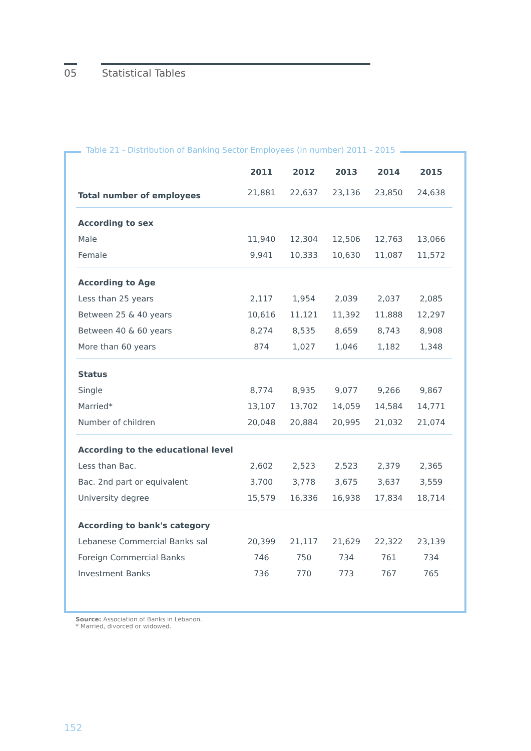05 Statistical Tables
| | 2011 | 2012 | 2013 | 2014 | 2015 |
| --- | --- | --- | --- | --- | --- |
| Total number of employees | 21,881 | 22,637 | 23,136 | 23,850 | 24,638 |
| According to sex | | | | | |
| Male | 11,940 | 12,304 | 12,506 | 12,763 | 13,066 |
| Female | 9,941 | 10,333 | 10,630 | 11,087 | 11,572 |
| According to Age | | | | | |
| Less than 25 years | 2,117 | 1,954 | 2,039 | 2,037 | 2,085 |
| Between 25 & 40 years | 10,616 | 11,121 | 11,392 | 11,888 | 12,297 |
| Between 40 & 60 years | 8,274 | 8,535 | 8,659 | 8,743 | 8,908 |
| More than 60 years | 874 | 1,027 | 1,046 | 1,182 | 1,348 |
| Status | | | | | |
| Single | 8,774 | 8,935 | 9,077 | 9,266 | 9,867 |
| Married* | 13,107 | 13,702 | 14,059 | 14,584 | 14,771 |
| Number of children | 20,048 | 20,884 | 20,995 | 21,032 | 21,074 |
| According to the educational level | | | | | |
| Less than Bac. | 2,602 | 2,523 | 2,523 | 2,379 | 2,365 |
| Bac. 2nd part or equivalent | 3,700 | 3,778 | 3,675 | 3,637 | 3,559 |
| University degree | 15,579 | 16,336 | 16,938 | 17,834 | 18,714 |
| According to bank's category | | | | | |
| Lebanese Commercial Banks sal | 20,399 | 21,117 | 21,629 | 22,322 | 23,139 |
| Foreign Commercial Banks | 746 | 750 | 734 | 761 | 734 |
| Investment Banks | 736 | 770 | 773 | 767 | 765 |
Table 21 - Distribution of Banking Sector Employees (in number) 2011 - 2015
Source: Association of Banks in Lebanon.
* Married, divorced or widowed.
152